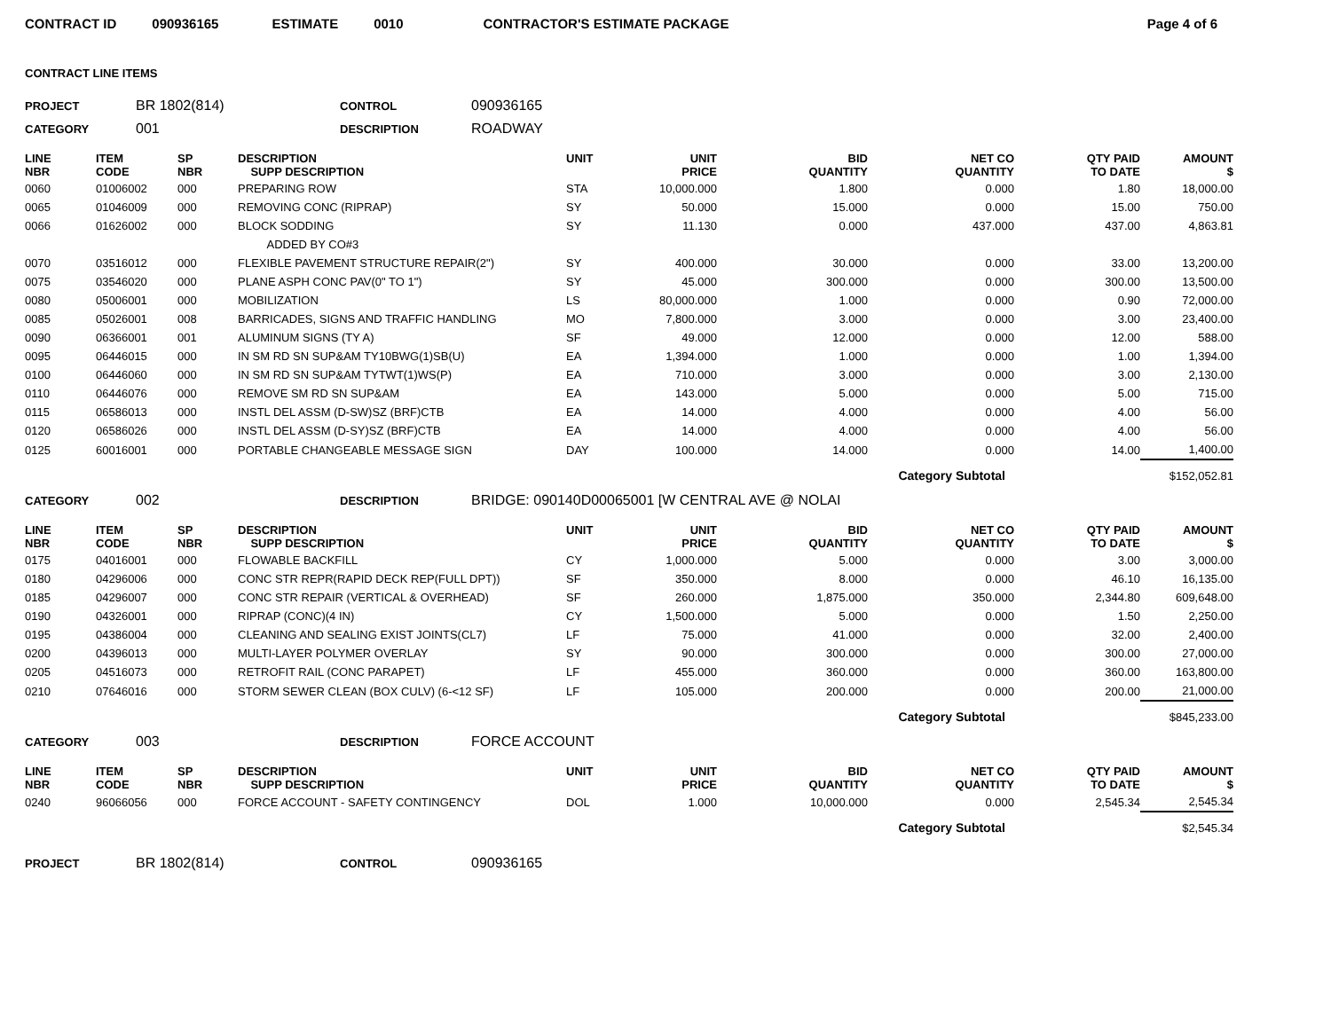CONTRACT ID 090936165 ESTIMATE 0010 CONTRACTOR'S ESTIMATE PACKAGE Page 4 of 6
CONTRACT LINE ITEMS
PROJECT BR 1802(814) CONTROL 090936165
CATEGORY 001 DESCRIPTION ROADWAY
| LINE NBR | ITEM CODE | SP NBR | DESCRIPTION SUPP DESCRIPTION | UNIT | UNIT PRICE | BID QUANTITY | NET CO QUANTITY | QTY PAID TO DATE | AMOUNT $ |
| --- | --- | --- | --- | --- | --- | --- | --- | --- | --- |
| 0060 | 01006002 | 000 | PREPARING ROW | STA | 10,000.000 | 1.800 | 0.000 | 1.80 | 18,000.00 |
| 0065 | 01046009 | 000 | REMOVING CONC (RIPRAP) | SY | 50.000 | 15.000 | 0.000 | 15.00 | 750.00 |
| 0066 | 01626002 | 000 | BLOCK SODDING | SY | 11.130 | 0.000 | 437.000 | 437.00 | 4,863.81 |
| | | | ADDED BY CO#3 | | | | | | |
| 0070 | 03516012 | 000 | FLEXIBLE PAVEMENT STRUCTURE REPAIR(2") | SY | 400.000 | 30.000 | 0.000 | 33.00 | 13,200.00 |
| 0075 | 03546020 | 000 | PLANE ASPH CONC PAV(0" TO 1") | SY | 45.000 | 300.000 | 0.000 | 300.00 | 13,500.00 |
| 0080 | 05006001 | 000 | MOBILIZATION | LS | 80,000.000 | 1.000 | 0.000 | 0.90 | 72,000.00 |
| 0085 | 05026001 | 008 | BARRICADES, SIGNS AND TRAFFIC HANDLING | MO | 7,800.000 | 3.000 | 0.000 | 3.00 | 23,400.00 |
| 0090 | 06366001 | 001 | ALUMINUM SIGNS (TY A) | SF | 49.000 | 12.000 | 0.000 | 12.00 | 588.00 |
| 0095 | 06446015 | 000 | IN SM RD SN SUP&AM TY10BWG(1)SB(U) | EA | 1,394.000 | 1.000 | 0.000 | 1.00 | 1,394.00 |
| 0100 | 06446060 | 000 | IN SM RD SN SUP&AM TYTWT(1)WS(P) | EA | 710.000 | 3.000 | 0.000 | 3.00 | 2,130.00 |
| 0110 | 06446076 | 000 | REMOVE SM RD SN SUP&AM | EA | 143.000 | 5.000 | 0.000 | 5.00 | 715.00 |
| 0115 | 06586013 | 000 | INSTL DEL ASSM (D-SW)SZ (BRF)CTB | EA | 14.000 | 4.000 | 0.000 | 4.00 | 56.00 |
| 0120 | 06586026 | 000 | INSTL DEL ASSM (D-SY)SZ (BRF)CTB | EA | 14.000 | 4.000 | 0.000 | 4.00 | 56.00 |
| 0125 | 60016001 | 000 | PORTABLE CHANGEABLE MESSAGE SIGN | DAY | 100.000 | 14.000 | 0.000 | 14.00 | 1,400.00 |
| Category Subtotal | | | | | | | | | $152,052.81 |
CATEGORY 002 DESCRIPTION BRIDGE: 090140D00065001 [W CENTRAL AVE @ NOLAI
| LINE NBR | ITEM CODE | SP NBR | DESCRIPTION SUPP DESCRIPTION | UNIT | UNIT PRICE | BID QUANTITY | NET CO QUANTITY | QTY PAID TO DATE | AMOUNT $ |
| --- | --- | --- | --- | --- | --- | --- | --- | --- | --- |
| 0175 | 04016001 | 000 | FLOWABLE BACKFILL | CY | 1,000.000 | 5.000 | 0.000 | 3.00 | 3,000.00 |
| 0180 | 04296006 | 000 | CONC STR REPR(RAPID DECK REP(FULL DPT)) | SF | 350.000 | 8.000 | 0.000 | 46.10 | 16,135.00 |
| 0185 | 04296007 | 000 | CONC STR REPAIR (VERTICAL & OVERHEAD) | SF | 260.000 | 1,875.000 | 350.000 | 2,344.80 | 609,648.00 |
| 0190 | 04326001 | 000 | RIPRAP (CONC)(4 IN) | CY | 1,500.000 | 5.000 | 0.000 | 1.50 | 2,250.00 |
| 0195 | 04386004 | 000 | CLEANING AND SEALING EXIST JOINTS(CL7) | LF | 75.000 | 41.000 | 0.000 | 32.00 | 2,400.00 |
| 0200 | 04396013 | 000 | MULTI-LAYER POLYMER OVERLAY | SY | 90.000 | 300.000 | 0.000 | 300.00 | 27,000.00 |
| 0205 | 04516073 | 000 | RETROFIT RAIL (CONC PARAPET) | LF | 455.000 | 360.000 | 0.000 | 360.00 | 163,800.00 |
| 0210 | 07646016 | 000 | STORM SEWER CLEAN (BOX CULV) (6-<12 SF) | LF | 105.000 | 200.000 | 0.000 | 200.00 | 21,000.00 |
| Category Subtotal | | | | | | | | | $845,233.00 |
CATEGORY 003 DESCRIPTION FORCE ACCOUNT
| LINE NBR | ITEM CODE | SP NBR | DESCRIPTION SUPP DESCRIPTION | UNIT | UNIT PRICE | BID QUANTITY | NET CO QUANTITY | QTY PAID TO DATE | AMOUNT $ |
| --- | --- | --- | --- | --- | --- | --- | --- | --- | --- |
| 0240 | 96066056 | 000 | FORCE ACCOUNT - SAFETY CONTINGENCY | DOL | 1.000 | 10,000.000 | 0.000 | 2,545.34 | 2,545.34 |
| Category Subtotal | | | | | | | | | $2,545.34 |
PROJECT BR 1802(814) CONTROL 090936165